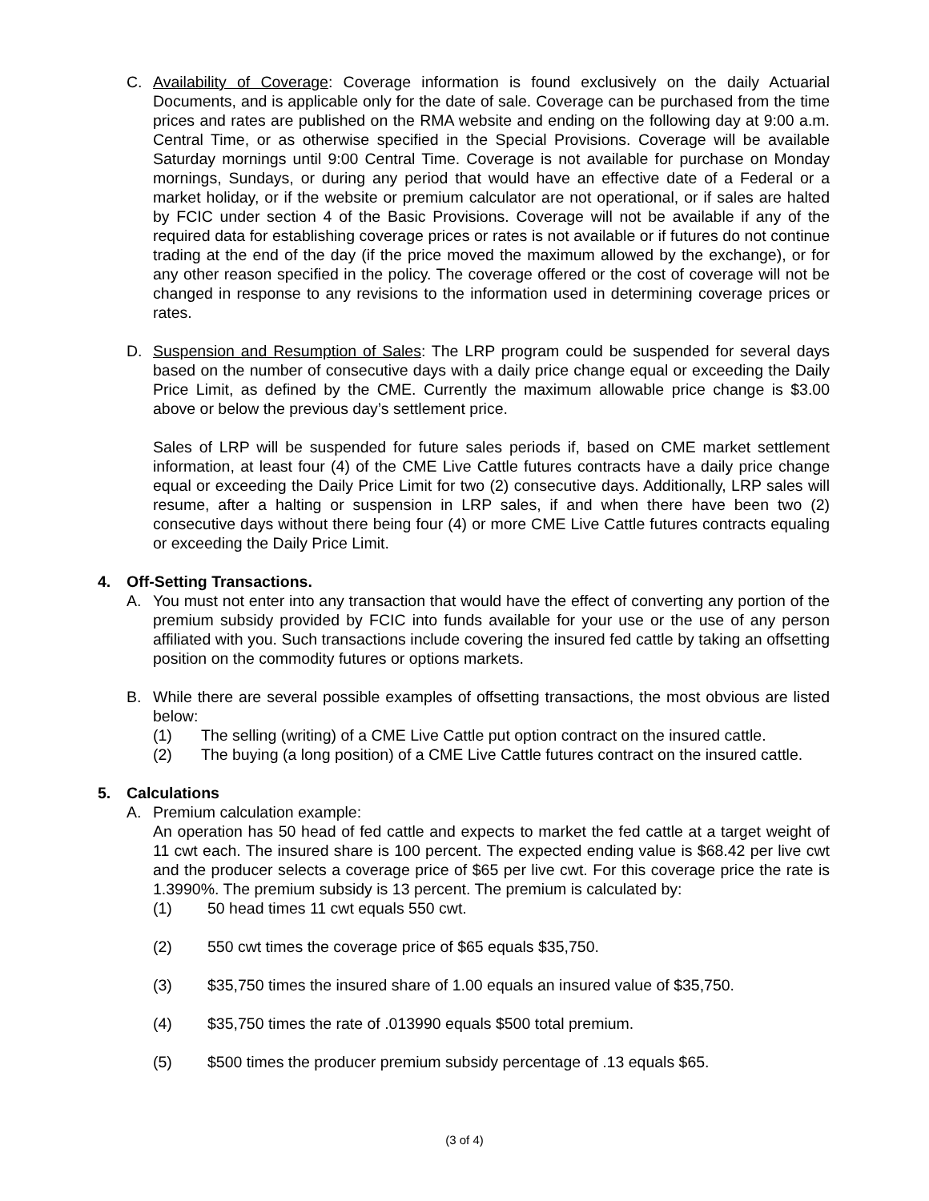C. Availability of Coverage: Coverage information is found exclusively on the daily Actuarial Documents, and is applicable only for the date of sale. Coverage can be purchased from the time prices and rates are published on the RMA website and ending on the following day at 9:00 a.m. Central Time, or as otherwise specified in the Special Provisions. Coverage will be available Saturday mornings until 9:00 Central Time. Coverage is not available for purchase on Monday mornings, Sundays, or during any period that would have an effective date of a Federal or a market holiday, or if the website or premium calculator are not operational, or if sales are halted by FCIC under section 4 of the Basic Provisions. Coverage will not be available if any of the required data for establishing coverage prices or rates is not available or if futures do not continue trading at the end of the day (if the price moved the maximum allowed by the exchange), or for any other reason specified in the policy. The coverage offered or the cost of coverage will not be changed in response to any revisions to the information used in determining coverage prices or rates.
D. Suspension and Resumption of Sales: The LRP program could be suspended for several days based on the number of consecutive days with a daily price change equal or exceeding the Daily Price Limit, as defined by the CME. Currently the maximum allowable price change is $3.00 above or below the previous day’s settlement price.
Sales of LRP will be suspended for future sales periods if, based on CME market settlement information, at least four (4) of the CME Live Cattle futures contracts have a daily price change equal or exceeding the Daily Price Limit for two (2) consecutive days. Additionally, LRP sales will resume, after a halting or suspension in LRP sales, if and when there have been two (2) consecutive days without there being four (4) or more CME Live Cattle futures contracts equaling or exceeding the Daily Price Limit.
4. Off-Setting Transactions.
A. You must not enter into any transaction that would have the effect of converting any portion of the premium subsidy provided by FCIC into funds available for your use or the use of any person affiliated with you. Such transactions include covering the insured fed cattle by taking an offsetting position on the commodity futures or options markets.
B. While there are several possible examples of offsetting transactions, the most obvious are listed below:
(1) The selling (writing) of a CME Live Cattle put option contract on the insured cattle.
(2) The buying (a long position) of a CME Live Cattle futures contract on the insured cattle.
5. Calculations
A. Premium calculation example:
An operation has 50 head of fed cattle and expects to market the fed cattle at a target weight of 11 cwt each. The insured share is 100 percent. The expected ending value is $68.42 per live cwt and the producer selects a coverage price of $65 per live cwt. For this coverage price the rate is 1.3990%. The premium subsidy is 13 percent. The premium is calculated by:
(1) 50 head times 11 cwt equals 550 cwt.
(2) 550 cwt times the coverage price of $65 equals $35,750.
(3) $35,750 times the insured share of 1.00 equals an insured value of $35,750.
(4) $35,750 times the rate of .013990 equals $500 total premium.
(5) $500 times the producer premium subsidy percentage of .13 equals $65.
(3 of 4)